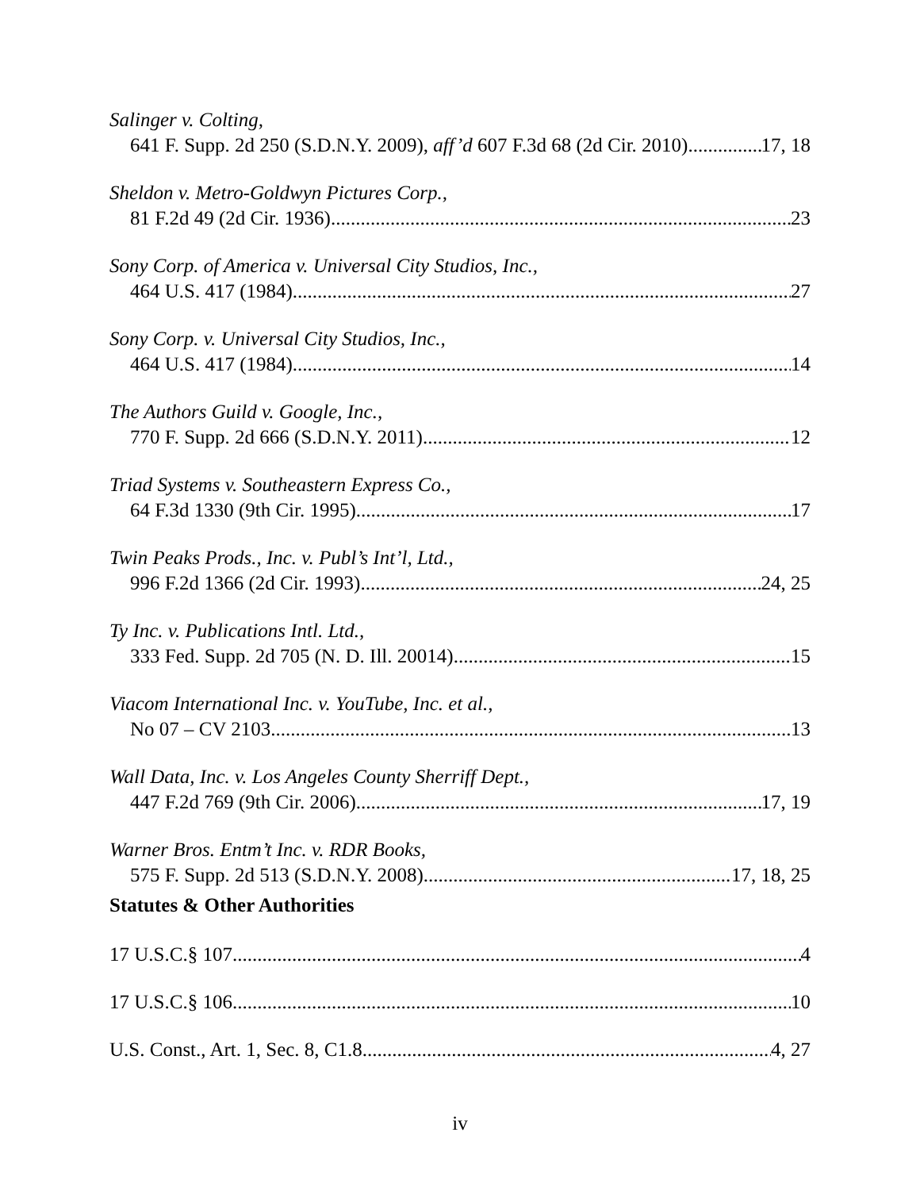Salinger v. Colting,
641 F. Supp. 2d 250 (S.D.N.Y. 2009), aff’d 607 F.3d 68 (2d Cir. 2010) 17, 18
Sheldon v. Metro-Goldwyn Pictures Corp.,
81 F.2d 49 (2d Cir. 1936) 23
Sony Corp. of America v. Universal City Studios, Inc.,
464 U.S. 417 (1984) 27
Sony Corp. v. Universal City Studios, Inc.,
464 U.S. 417 (1984) 14
The Authors Guild v. Google, Inc.,
770 F. Supp. 2d 666 (S.D.N.Y. 2011) 12
Triad Systems v. Southeastern Express Co.,
64 F.3d 1330 (9th Cir. 1995) 17
Twin Peaks Prods., Inc. v. Publ’s Int’l, Ltd.,
996 F.2d 1366 (2d Cir. 1993) 24, 25
Ty Inc. v. Publications Intl. Ltd.,
333 Fed. Supp. 2d 705 (N. D. Ill. 20014) 15
Viacom International Inc. v. YouTube, Inc. et al.,
No 07 – CV 2103 13
Wall Data, Inc. v. Los Angeles County Sherriff Dept.,
447 F.2d 769 (9th Cir. 2006) 17, 19
Warner Bros. Entm’t Inc. v. RDR Books,
575 F. Supp. 2d 513 (S.D.N.Y. 2008) 17, 18, 25
Statutes & Other Authorities
17 U.S.C.§ 107 4
17 U.S.C.§ 106 10
U.S. Const., Art. 1, Sec. 8, C1.8 4, 27
iv